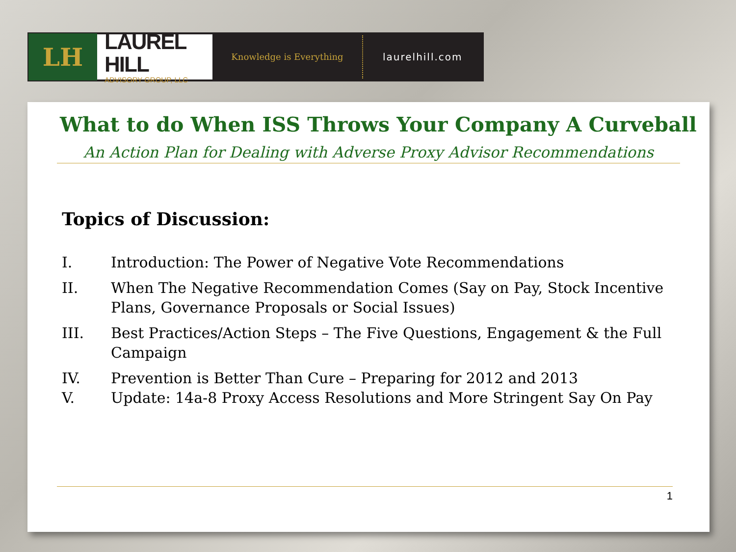LH
LAUREL HILL
ADVISORY GROUP, LLC
Knowledge is Everything
laurelhill.com
What to do When ISS Throws Your Company A Curveball
An Action Plan for Dealing with Adverse Proxy Advisor Recommendations
Topics of Discussion:
I. Introduction: The Power of Negative Vote Recommendations
II. When The Negative Recommendation Comes (Say on Pay, Stock Incentive Plans, Governance Proposals or Social Issues)
III. Best Practices/Action Steps – The Five Questions, Engagement & the Full Campaign
IV. Prevention is Better Than Cure – Preparing for 2012 and 2013
V. Update: 14a-8 Proxy Access Resolutions and More Stringent Say On Pay
1